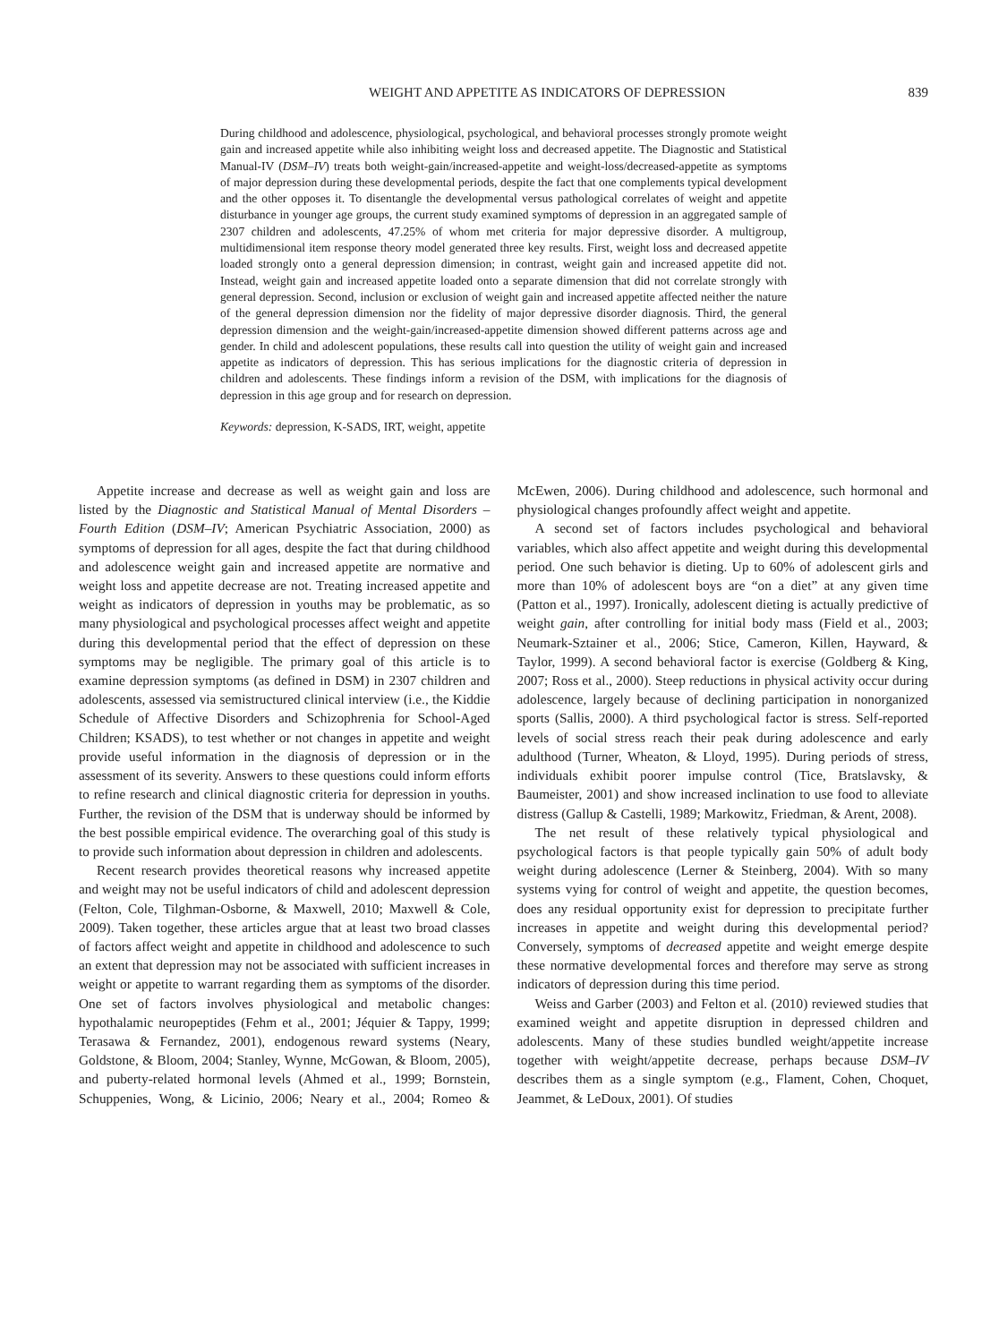WEIGHT AND APPETITE AS INDICATORS OF DEPRESSION 839
During childhood and adolescence, physiological, psychological, and behavioral processes strongly promote weight gain and increased appetite while also inhibiting weight loss and decreased appetite. The Diagnostic and Statistical Manual-IV (DSM–IV) treats both weight-gain/increased-appetite and weight-loss/decreased-appetite as symptoms of major depression during these developmental periods, despite the fact that one complements typical development and the other opposes it. To disentangle the developmental versus pathological correlates of weight and appetite disturbance in younger age groups, the current study examined symptoms of depression in an aggregated sample of 2307 children and adolescents, 47.25% of whom met criteria for major depressive disorder. A multigroup, multidimensional item response theory model generated three key results. First, weight loss and decreased appetite loaded strongly onto a general depression dimension; in contrast, weight gain and increased appetite did not. Instead, weight gain and increased appetite loaded onto a separate dimension that did not correlate strongly with general depression. Second, inclusion or exclusion of weight gain and increased appetite affected neither the nature of the general depression dimension nor the fidelity of major depressive disorder diagnosis. Third, the general depression dimension and the weight-gain/increased-appetite dimension showed different patterns across age and gender. In child and adolescent populations, these results call into question the utility of weight gain and increased appetite as indicators of depression. This has serious implications for the diagnostic criteria of depression in children and adolescents. These findings inform a revision of the DSM, with implications for the diagnosis of depression in this age group and for research on depression.
Keywords: depression, K-SADS, IRT, weight, appetite
Appetite increase and decrease as well as weight gain and loss are listed by the Diagnostic and Statistical Manual of Mental Disorders – Fourth Edition (DSM–IV; American Psychiatric Association, 2000) as symptoms of depression for all ages, despite the fact that during childhood and adolescence weight gain and increased appetite are normative and weight loss and appetite decrease are not. Treating increased appetite and weight as indicators of depression in youths may be problematic, as so many physiological and psychological processes affect weight and appetite during this developmental period that the effect of depression on these symptoms may be negligible. The primary goal of this article is to examine depression symptoms (as defined in DSM) in 2307 children and adolescents, assessed via semistructured clinical interview (i.e., the Kiddie Schedule of Affective Disorders and Schizophrenia for School-Aged Children; KSADS), to test whether or not changes in appetite and weight provide useful information in the diagnosis of depression or in the assessment of its severity. Answers to these questions could inform efforts to refine research and clinical diagnostic criteria for depression in youths. Further, the revision of the DSM that is underway should be informed by the best possible empirical evidence. The overarching goal of this study is to provide such information about depression in children and adolescents.
Recent research provides theoretical reasons why increased appetite and weight may not be useful indicators of child and adolescent depression (Felton, Cole, Tilghman-Osborne, & Maxwell, 2010; Maxwell & Cole, 2009). Taken together, these articles argue that at least two broad classes of factors affect weight and appetite in childhood and adolescence to such an extent that depression may not be associated with sufficient increases in weight or appetite to warrant regarding them as symptoms of the disorder. One set of factors involves physiological and metabolic changes: hypothalamic neuropeptides (Fehm et al., 2001; Jéquier & Tappy, 1999; Terasawa & Fernandez, 2001), endogenous reward systems (Neary, Goldstone, & Bloom, 2004; Stanley, Wynne, McGowan, & Bloom, 2005), and puberty-related hormonal levels (Ahmed et al., 1999; Bornstein, Schuppenies, Wong, & Licinio, 2006; Neary et al., 2004; Romeo & McEwen, 2006). During childhood and adolescence, such hormonal and physiological changes profoundly affect weight and appetite.
A second set of factors includes psychological and behavioral variables, which also affect appetite and weight during this developmental period. One such behavior is dieting. Up to 60% of adolescent girls and more than 10% of adolescent boys are “on a diet” at any given time (Patton et al., 1997). Ironically, adolescent dieting is actually predictive of weight gain, after controlling for initial body mass (Field et al., 2003; Neumark-Sztainer et al., 2006; Stice, Cameron, Killen, Hayward, & Taylor, 1999). A second behavioral factor is exercise (Goldberg & King, 2007; Ross et al., 2000). Steep reductions in physical activity occur during adolescence, largely because of declining participation in nonorganized sports (Sallis, 2000). A third psychological factor is stress. Self-reported levels of social stress reach their peak during adolescence and early adulthood (Turner, Wheaton, & Lloyd, 1995). During periods of stress, individuals exhibit poorer impulse control (Tice, Bratslavsky, & Baumeister, 2001) and show increased inclination to use food to alleviate distress (Gallup & Castelli, 1989; Markowitz, Friedman, & Arent, 2008).
The net result of these relatively typical physiological and psychological factors is that people typically gain 50% of adult body weight during adolescence (Lerner & Steinberg, 2004). With so many systems vying for control of weight and appetite, the question becomes, does any residual opportunity exist for depression to precipitate further increases in appetite and weight during this developmental period? Conversely, symptoms of decreased appetite and weight emerge despite these normative developmental forces and therefore may serve as strong indicators of depression during this time period.
Weiss and Garber (2003) and Felton et al. (2010) reviewed studies that examined weight and appetite disruption in depressed children and adolescents. Many of these studies bundled weight/appetite increase together with weight/appetite decrease, perhaps because DSM–IV describes them as a single symptom (e.g., Flament, Cohen, Choquet, Jeammet, & LeDoux, 2001). Of studies